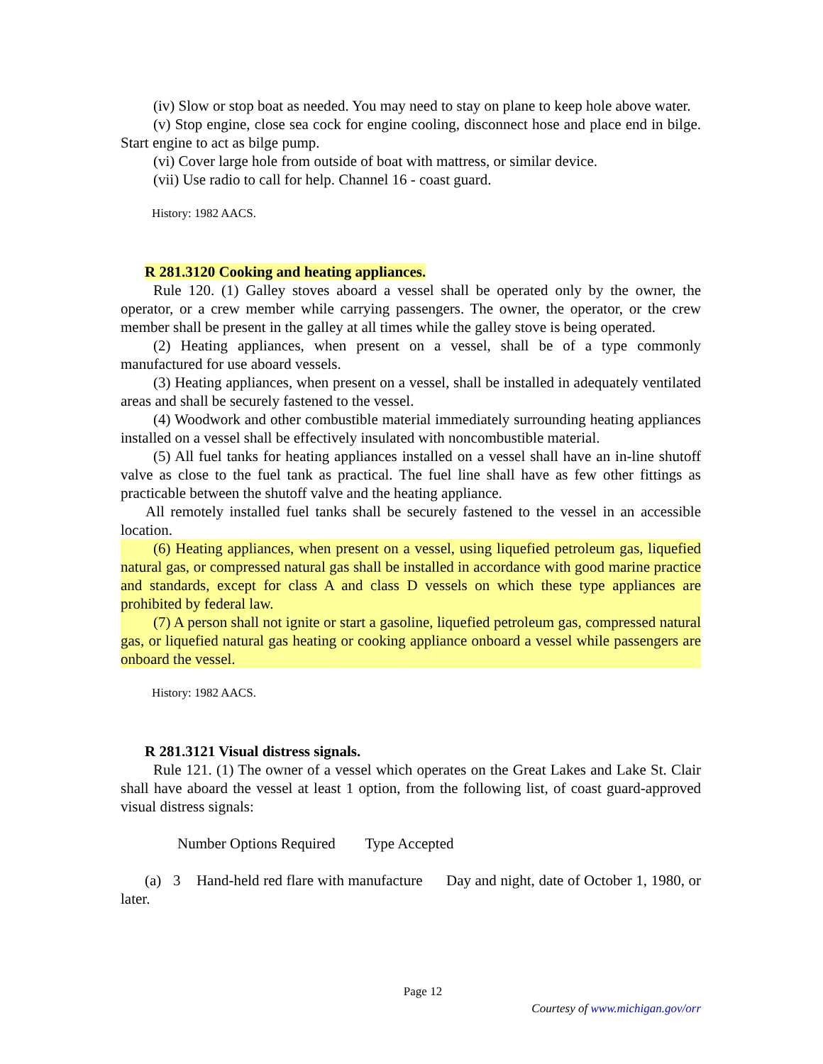(iv) Slow or stop boat as needed. You may need to stay on plane to keep hole above water.
(v) Stop engine, close sea cock for engine cooling, disconnect hose and place end in bilge. Start engine to act as bilge pump.
(vi) Cover large hole from outside of boat with mattress, or similar device.
(vii) Use radio to call for help. Channel 16 - coast guard.
History: 1982 AACS.
R 281.3120 Cooking and heating appliances.
Rule 120. (1) Galley stoves aboard a vessel shall be operated only by the owner, the operator, or a crew member while carrying passengers. The owner, the operator, or the crew member shall be present in the galley at all times while the galley stove is being operated.
(2) Heating appliances, when present on a vessel, shall be of a type commonly manufactured for use aboard vessels.
(3) Heating appliances, when present on a vessel, shall be installed in adequately ventilated areas and shall be securely fastened to the vessel.
(4) Woodwork and other combustible material immediately surrounding heating appliances installed on a vessel shall be effectively insulated with noncombustible material.
(5) All fuel tanks for heating appliances installed on a vessel shall have an in-line shutoff valve as close to the fuel tank as practical. The fuel line shall have as few other fittings as practicable between the shutoff valve and the heating appliance.
All remotely installed fuel tanks shall be securely fastened to the vessel in an accessible location.
(6) Heating appliances, when present on a vessel, using liquefied petroleum gas, liquefied natural gas, or compressed natural gas shall be installed in accordance with good marine practice and standards, except for class A and class D vessels on which these type appliances are prohibited by federal law.
(7) A person shall not ignite or start a gasoline, liquefied petroleum gas, compressed natural gas, or liquefied natural gas heating or cooking appliance onboard a vessel while passengers are onboard the vessel.
History: 1982 AACS.
R 281.3121 Visual distress signals.
Rule 121. (1) The owner of a vessel which operates on the Great Lakes and Lake St. Clair shall have aboard the vessel at least 1 option, from the following list, of coast guard-approved visual distress signals:
Number Options Required Type Accepted
(a) 3 Hand-held red flare with manufacture Day and night, date of October 1, 1980, or later.
Page 12
Courtesy of www.michigan.gov/orr